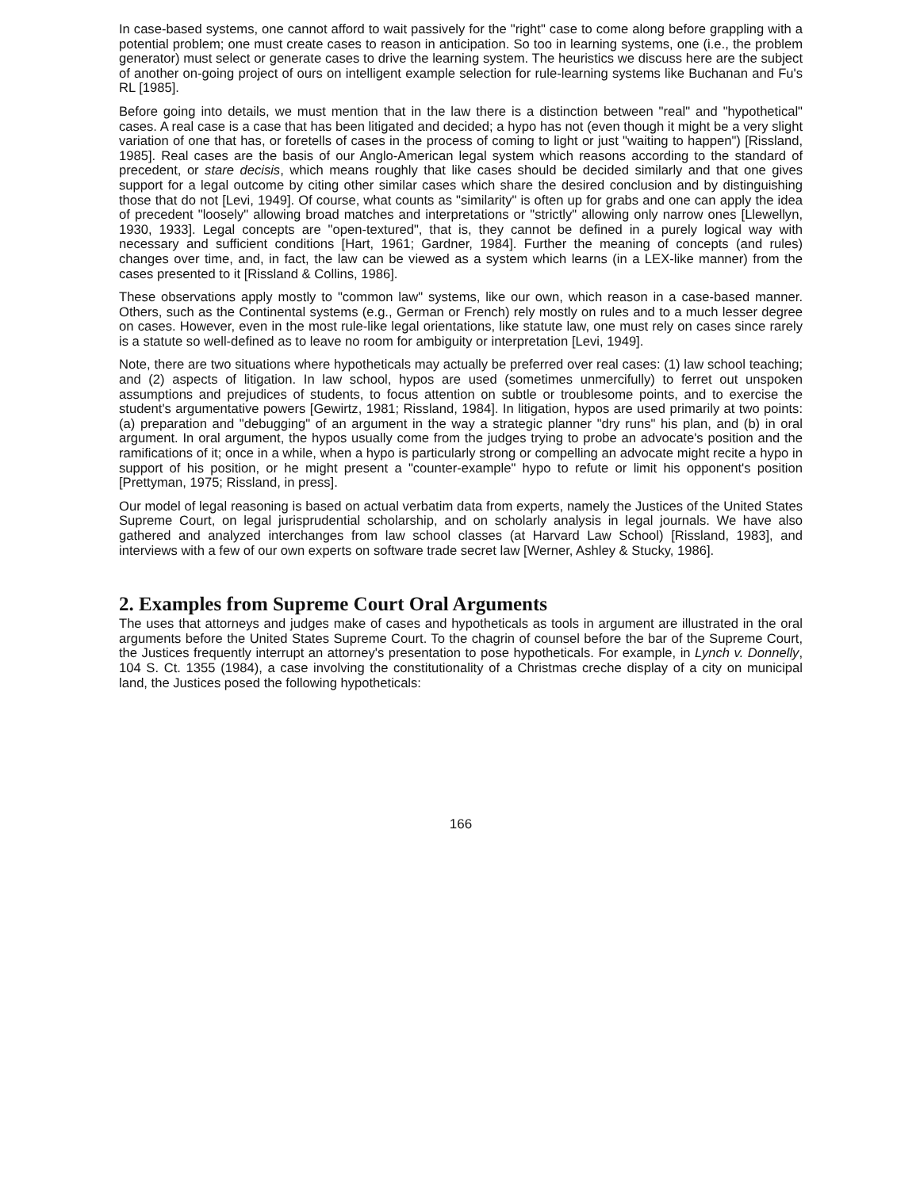In case-based systems, one cannot afford to wait passively for the "right" case to come along before grappling with a potential problem; one must create cases to reason in anticipation. So too in learning systems, one (i.e., the problem generator) must select or generate cases to drive the learning system. The heuristics we discuss here are the subject of another on-going project of ours on intelligent example selection for rule-learning systems like Buchanan and Fu's RL [1985].
Before going into details, we must mention that in the law there is a distinction between "real" and "hypothetical" cases. A real case is a case that has been litigated and decided; a hypo has not (even though it might be a very slight variation of one that has, or foretells of cases in the process of coming to light or just "waiting to happen") [Rissland, 1985]. Real cases are the basis of our Anglo-American legal system which reasons according to the standard of precedent, or stare decisis, which means roughly that like cases should be decided similarly and that one gives support for a legal outcome by citing other similar cases which share the desired conclusion and by distinguishing those that do not [Levi, 1949]. Of course, what counts as "similarity" is often up for grabs and one can apply the idea of precedent "loosely" allowing broad matches and interpretations or "strictly" allowing only narrow ones [Llewellyn, 1930, 1933]. Legal concepts are "open-textured", that is, they cannot be defined in a purely logical way with necessary and sufficient conditions [Hart, 1961; Gardner, 1984]. Further the meaning of concepts (and rules) changes over time, and, in fact, the law can be viewed as a system which learns (in a LEX-like manner) from the cases presented to it [Rissland & Collins, 1986].
These observations apply mostly to "common law" systems, like our own, which reason in a case-based manner. Others, such as the Continental systems (e.g., German or French) rely mostly on rules and to a much lesser degree on cases. However, even in the most rule-like legal orientations, like statute law, one must rely on cases since rarely is a statute so well-defined as to leave no room for ambiguity or interpretation [Levi, 1949].
Note, there are two situations where hypotheticals may actually be preferred over real cases: (1) law school teaching; and (2) aspects of litigation. In law school, hypos are used (sometimes unmercifully) to ferret out unspoken assumptions and prejudices of students, to focus attention on subtle or troublesome points, and to exercise the student's argumentative powers [Gewirtz, 1981; Rissland, 1984]. In litigation, hypos are used primarily at two points: (a) preparation and "debugging" of an argument in the way a strategic planner "dry runs" his plan, and (b) in oral argument. In oral argument, the hypos usually come from the judges trying to probe an advocate's position and the ramifications of it; once in a while, when a hypo is particularly strong or compelling an advocate might recite a hypo in support of his position, or he might present a "counter-example" hypo to refute or limit his opponent's position [Prettyman, 1975; Rissland, in press].
Our model of legal reasoning is based on actual verbatim data from experts, namely the Justices of the United States Supreme Court, on legal jurisprudential scholarship, and on scholarly analysis in legal journals. We have also gathered and analyzed interchanges from law school classes (at Harvard Law School) [Rissland, 1983], and interviews with a few of our own experts on software trade secret law [Werner, Ashley & Stucky, 1986].
2. Examples from Supreme Court Oral Arguments
The uses that attorneys and judges make of cases and hypotheticals as tools in argument are illustrated in the oral arguments before the United States Supreme Court. To the chagrin of counsel before the bar of the Supreme Court, the Justices frequently interrupt an attorney's presentation to pose hypotheticals. For example, in Lynch v. Donnelly, 104 S. Ct. 1355 (1984), a case involving the constitutionality of a Christmas creche display of a city on municipal land, the Justices posed the following hypotheticals:
166